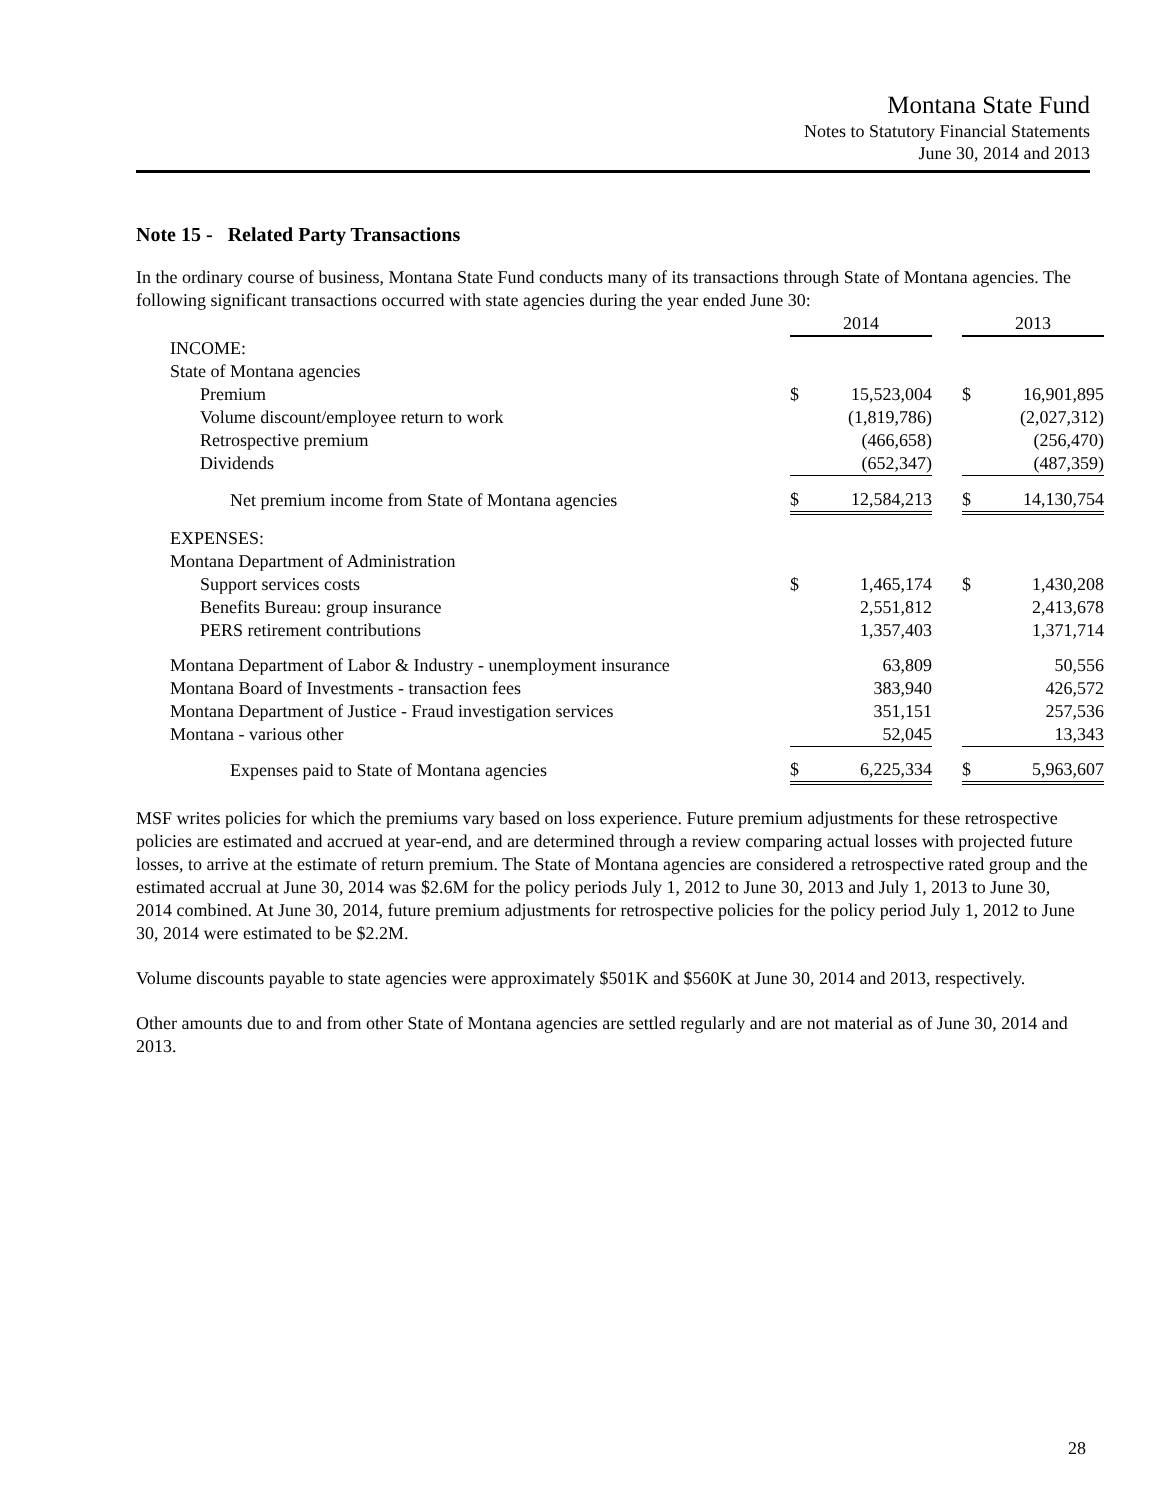Montana State Fund
Notes to Statutory Financial Statements
June 30, 2014 and 2013
Note 15 - Related Party Transactions
In the ordinary course of business, Montana State Fund conducts many of its transactions through State of Montana agencies. The following significant transactions occurred with state agencies during the year ended June 30:
| | 2014 | | | 2013 | |
| INCOME: | | | | | |
| State of Montana agencies | | | | | |
| Premium | $ | 15,523,004 | | $ | 16,901,895 |
| Volume discount/employee return to work | | (1,819,786) | | | (2,027,312) |
| Retrospective premium | | (466,658) | | | (256,470) |
| Dividends | | (652,347) | | | (487,359) |
| Net premium income from State of Montana agencies | $ | 12,584,213 | | $ | 14,130,754 |
| EXPENSES: | | | | | |
| Montana Department of Administration | | | | | |
| Support services costs | $ | 1,465,174 | | $ | 1,430,208 |
| Benefits Bureau: group insurance | | 2,551,812 | | | 2,413,678 |
| PERS retirement contributions | | 1,357,403 | | | 1,371,714 |
| Montana Department of Labor & Industry - unemployment insurance | | 63,809 | | | 50,556 |
| Montana Board of Investments - transaction fees | | 383,940 | | | 426,572 |
| Montana Department of Justice - Fraud investigation services | | 351,151 | | | 257,536 |
| Montana - various other | | 52,045 | | | 13,343 |
| Expenses paid to State of Montana agencies | $ | 6,225,334 | | $ | 5,963,607 |
MSF writes policies for which the premiums vary based on loss experience. Future premium adjustments for these retrospective policies are estimated and accrued at year-end, and are determined through a review comparing actual losses with projected future losses, to arrive at the estimate of return premium. The State of Montana agencies are considered a retrospective rated group and the estimated accrual at June 30, 2014 was $2.6M for the policy periods July 1, 2012 to June 30, 2013 and July 1, 2013 to June 30, 2014 combined. At June 30, 2014, future premium adjustments for retrospective policies for the policy period July 1, 2012 to June 30, 2014 were estimated to be $2.2M.
Volume discounts payable to state agencies were approximately $501K and $560K at June 30, 2014 and 2013, respectively.
Other amounts due to and from other State of Montana agencies are settled regularly and are not material as of June 30, 2014 and 2013.
28